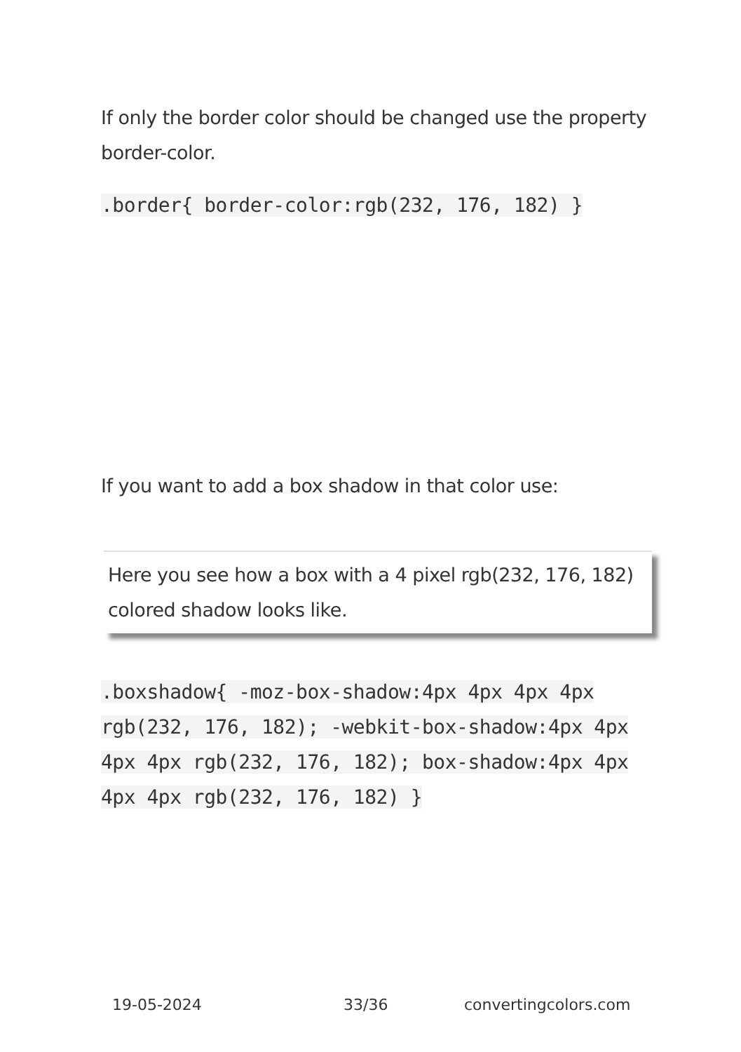If only the border color should be changed use the property border-color.
.border{ border-color:rgb(232, 176, 182) }
If you want to add a box shadow in that color use:
Here you see how a box with a 4 pixel rgb(232, 176, 182) colored shadow looks like.
.boxshadow{ -moz-box-shadow:4px 4px 4px 4px rgb(232, 176, 182); -webkit-box-shadow:4px 4px 4px 4px rgb(232, 176, 182); box-shadow:4px 4px 4px 4px rgb(232, 176, 182) }
19-05-2024 33/36 convertingcolors.com